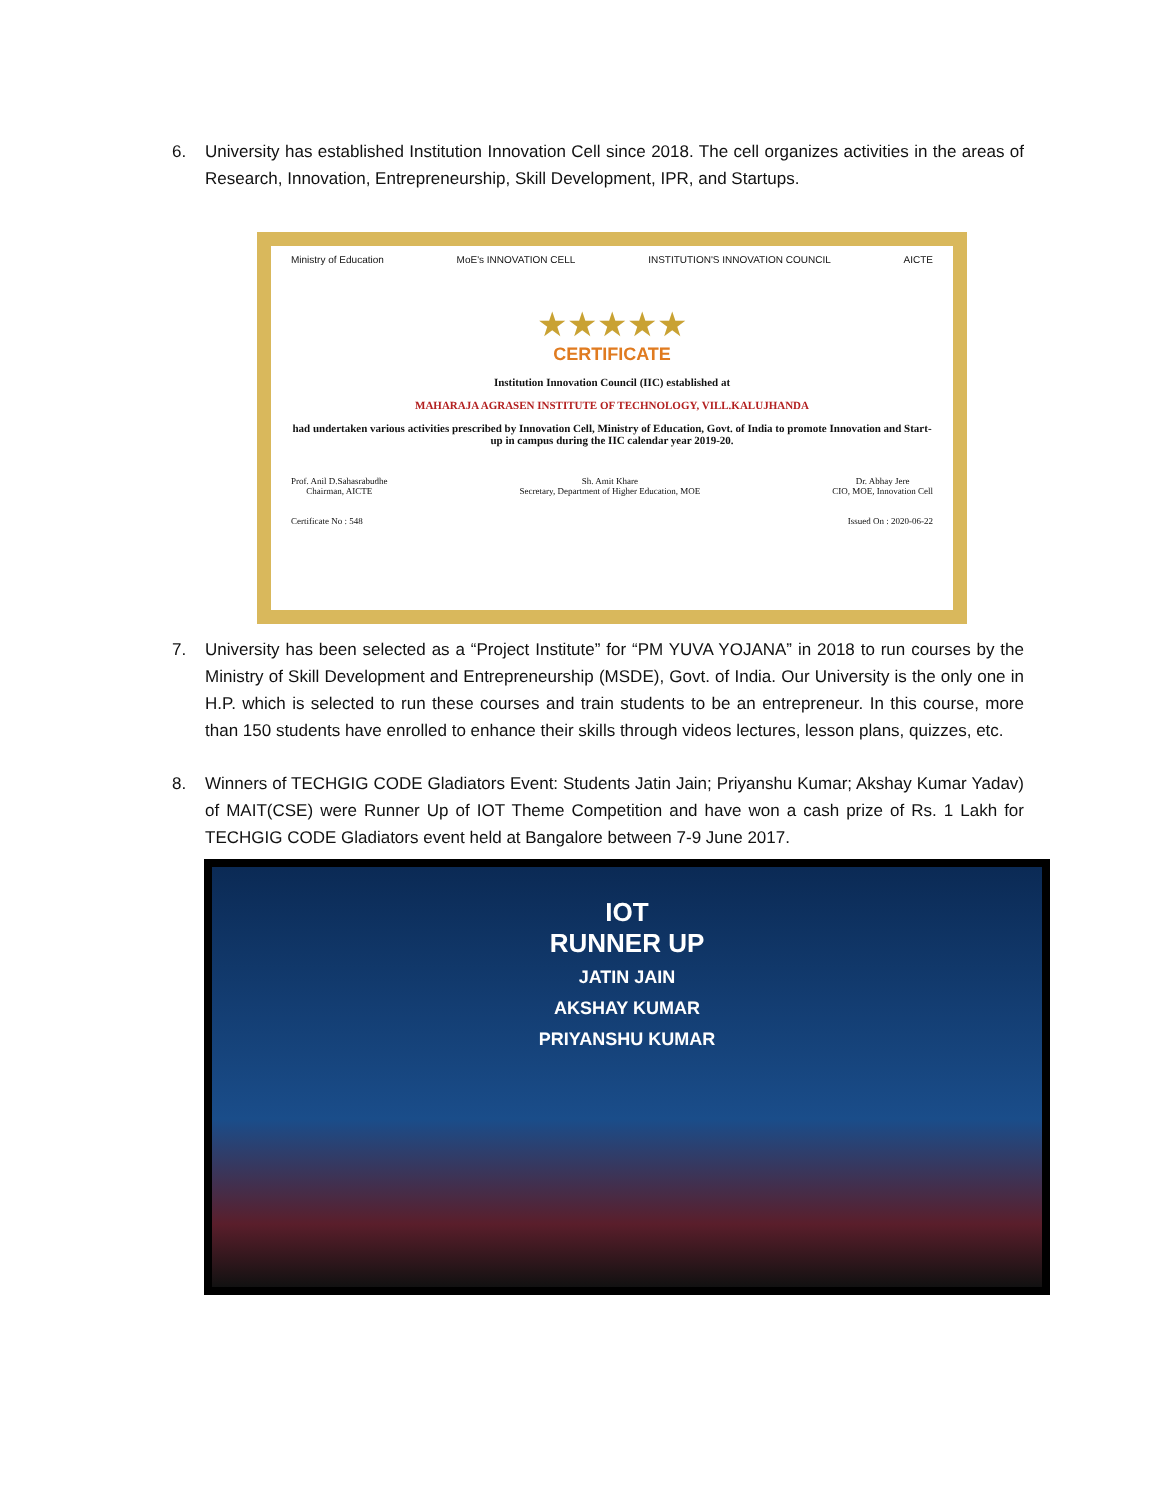6. University has established Institution Innovation Cell since 2018. The cell organizes activities in the areas of Research, Innovation, Entrepreneurship, Skill Development, IPR, and Startups.
Ministry of Education MoE's INNOVATION CELL INSTITUTION'S INNOVATION COUNCIL AICTE
★★★★★
CERTIFICATE
Institution Innovation Council (IIC) established at
MAHARAJA AGRASEN INSTITUTE OF TECHNOLOGY, VILL.KALUJHANDA
had undertaken various activities prescribed by Innovation Cell, Ministry of Education, Govt. of India to promote Innovation and Start-up in campus during the IIC calendar year 2019-20.
Prof. Anil D.Sahasrabudhe
Chairman, AICTE Sh. Amit Khare
Secretary, Department of Higher Education, MOE Dr. Abhay Jere
CIO, MOE, Innovation Cell
Certificate No : 548 Issued On : 2020-06-22
7. University has been selected as a “Project Institute” for “PM YUVA YOJANA” in 2018 to run courses by the Ministry of Skill Development and Entrepreneurship (MSDE), Govt. of India. Our University is the only one in H.P. which is selected to run these courses and train students to be an entrepreneur. In this course, more than 150 students have enrolled to enhance their skills through videos lectures, lesson plans, quizzes, etc.
8. Winners of TECHGIG CODE Gladiators Event: Students Jatin Jain; Priyanshu Kumar; Akshay Kumar Yadav) of MAIT(CSE) were Runner Up of IOT Theme Competition and have won a cash prize of Rs. 1 Lakh for TECHGIG CODE Gladiators event held at Bangalore between 7-9 June 2017.
IOT
RUNNER UP
JATIN JAIN
AKSHAY KUMAR
PRIYANSHU KUMAR